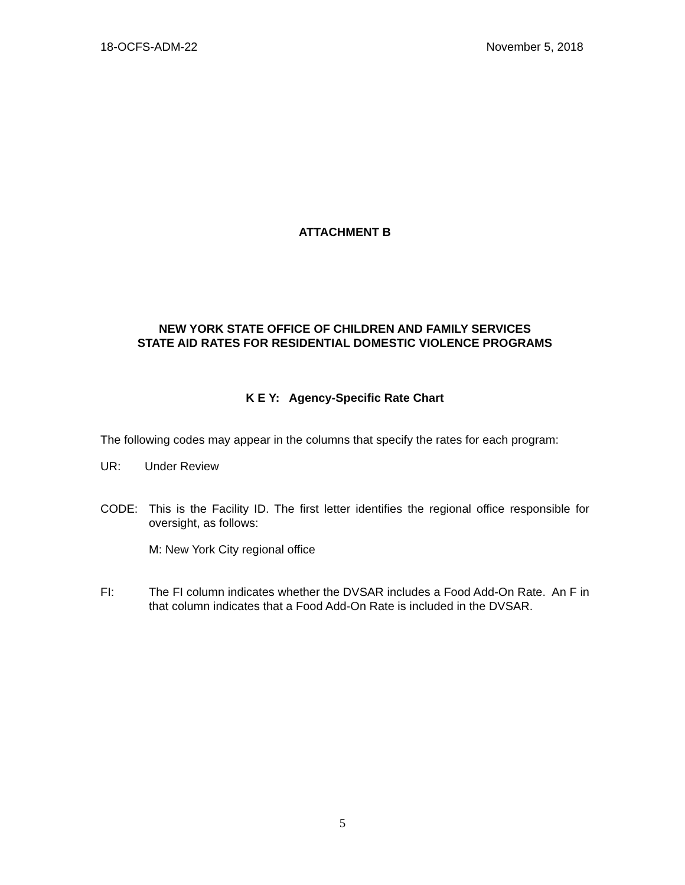18-OCFS-ADM-22 November 5, 2018
ATTACHMENT B
NEW YORK STATE OFFICE OF CHILDREN AND FAMILY SERVICES
STATE AID RATES FOR RESIDENTIAL DOMESTIC VIOLENCE PROGRAMS
K E Y: Agency-Specific Rate Chart
The following codes may appear in the columns that specify the rates for each program:
UR: Under Review
CODE: This is the Facility ID. The first letter identifies the regional office responsible for oversight, as follows:
M: New York City regional office
FI: The FI column indicates whether the DVSAR includes a Food Add-On Rate. An F in that column indicates that a Food Add-On Rate is included in the DVSAR.
5